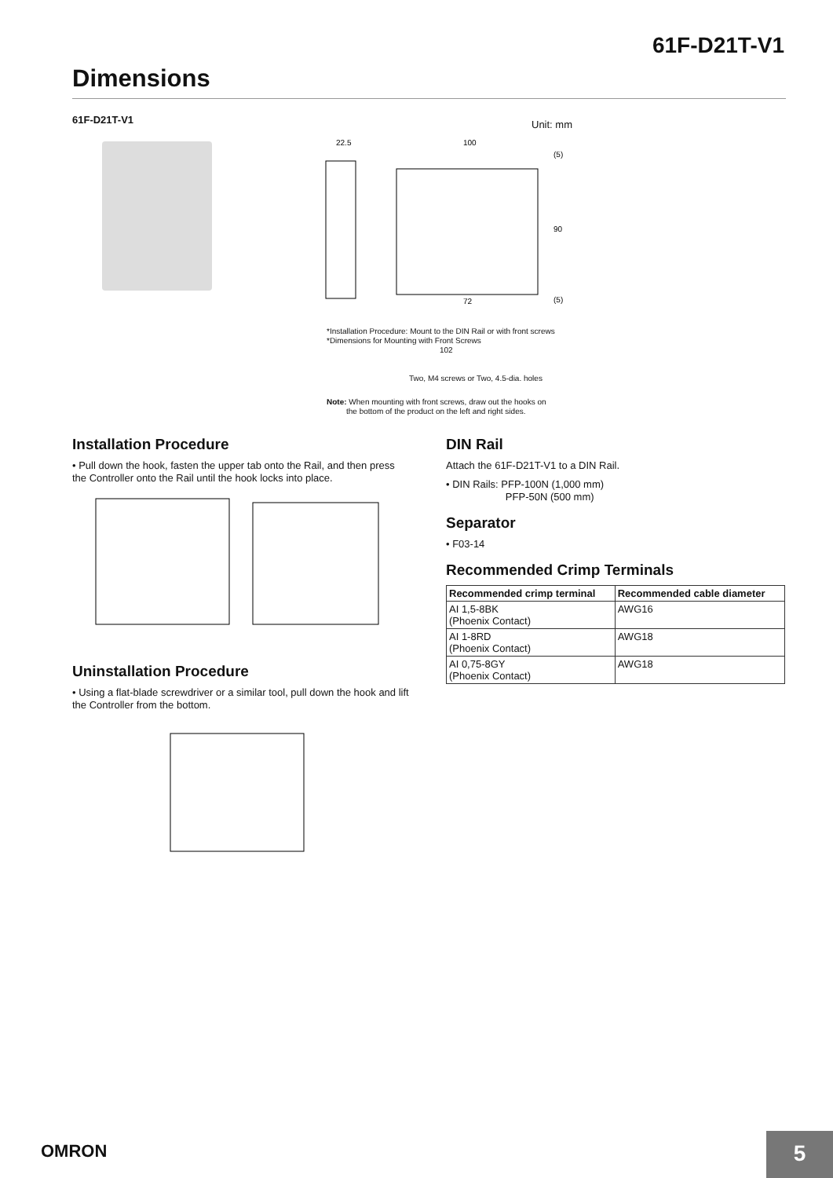61F-D21T-V1
Dimensions
61F-D21T-V1 Unit: mm
22.5
100
72
90
(5)
(5)
*Installation Procedure: Mount to the DIN Rail or with front screws
*Dimensions for Mounting with Front Screws
102
Two, M4 screws or Two, 4.5-dia. holes
Note: When mounting with front screws, draw out the hooks on
the bottom of the product on the left and right sides.
Installation Procedure
• Pull down the hook, fasten the upper tab onto the Rail, and then press the Controller onto the Rail until the hook locks into place.
Uninstallation Procedure
• Using a flat-blade screwdriver or a similar tool, pull down the hook and lift the Controller from the bottom.
DIN Rail
Attach the 61F-D21T-V1 to a DIN Rail.
• DIN Rails: PFP-100N (1,000 mm)
PFP-50N (500 mm)
Separator
• F03-14
Recommended Crimp Terminals
| Recommended crimp terminal | Recommended cable diameter |
| --- | --- |
| AI 1,5-8BK (Phoenix Contact) | AWG16 |
| AI 1-8RD (Phoenix Contact) | AWG18 |
| AI 0,75-8GY (Phoenix Contact) | AWG18 |
OMRON 5